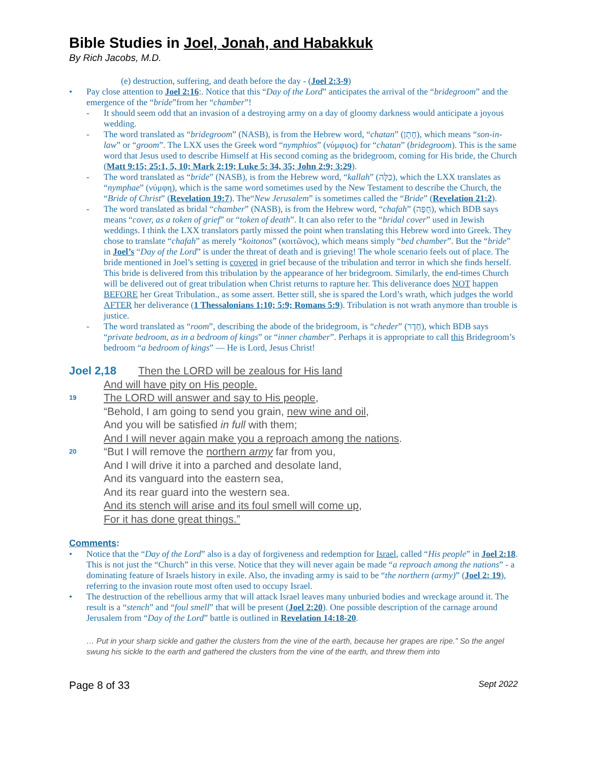Bible Studies in Joel, Jonah, and Habakkuk
By Rich Jacobs, M.D.
(e) destruction, suffering, and death before the day - (Joel 2:3-9)
• Pay close attention to Joel 2:16:. Notice that this “Day of the Lord” anticipates the arrival of the “bridegroom” and the emergence of the “bride”from her “chamber”!
- It should seem odd that an invasion of a destroying army on a day of gloomy darkness would anticipate a joyous wedding.
- The word translated as “bridegroom” (NASB), is from the Hebrew word, “chatan” (חָתָן), which means “son-in-law” or “groom”. The LXX uses the Greek word “nymphios” (νύμφιος) for “chatan” (bridegroom). This is the same word that Jesus used to describe Himself at His second coming as the bridegroom, coming for His bride, the Church (Matt 9:15; 25:1, 5, 10; Mark 2:19; Luke 5: 34, 35; John 2:9; 3:29).
- The word translated as “bride” (NASB), is from the Hebrew word, “kallah” (כַּלָּה), which the LXX translates as “nymphae” (νύμφη), which is the same word sometimes used by the New Testament to describe the Church, the “Bride of Christ” (Revelation 19:7). The“New Jerusalem” is sometimes called the “Bride” (Revelation 21:2).
- The word translated as bridal “chamber” (NASB), is from the Hebrew word, “chafah” (חֻפָּה), which BDB says means “cover, as a token of grief” or “token of death”. It can also refer to the “bridal cover” used in Jewish weddings. I think the LXX translators partly missed the point when translating this Hebrew word into Greek. They chose to translate “chafah” as merely “koitonos” (κοιτῶνος), which means simply “bed chamber”. But the “bride” in Joel’s “Day of the Lord” is under the threat of death and is grieving! The whole scenario feels out of place. The bride mentioned in Joel’s setting is covered in grief because of the tribulation and terror in which she finds herself. This bride is delivered from this tribulation by the appearance of her bridegroom. Similarly, the end-times Church will be delivered out of great tribulation when Christ returns to rapture her. This deliverance does NOT happen BEFORE her Great Tribulation., as some assert. Better still, she is spared the Lord’s wrath, which judges the world AFTER her deliverance (1 Thessalonians 1:10; 5:9; Romans 5:9). Tribulation is not wrath anymore than trouble is justice.
- The word translated as “room”, describing the abode of the bridegroom, is “cheder” (חֶדֶר), which BDB says “private bedroom, as in a bedroom of kings” or “inner chamber”. Perhaps it is appropriate to call this Bridegroom’s bedroom “a bedroom of kings” — He is Lord, Jesus Christ!
Joel 2,18 Then the LORD will be zealous for His land
And will have pity on His people.
19 The LORD will answer and say to His people,
“Behold, I am going to send you grain, new wine and oil,
And you will be satisfied in full with them;
And I will never again make you a reproach among the nations.
20 “But I will remove the northern army far from you,
And I will drive it into a parched and desolate land,
And its vanguard into the eastern sea,
And its rear guard into the western sea.
And its stench will arise and its foul smell will come up,
For it has done great things.”
Comments:
• Notice that the “Day of the Lord” also is a day of forgiveness and redemption for Israel, called “His people” in Joel 2:18. This is not just the “Church” in this verse. Notice that they will never again be made “a reproach among the nations” - a dominating feature of Israels history in exile. Also, the invading army is said to be “the northern (army)” (Joel 2: 19), referring to the invasion route most often used to occupy Israel.
• The destruction of the rebellious army that will attack Israel leaves many unburied bodies and wreckage around it. The result is a “stench” and “foul smell” that will be present (Joel 2:20). One possible description of the carnage around Jerusalem from “Day of the Lord” battle is outlined in Revelation 14:18-20.
… Put in your sharp sickle and gather the clusters from the vine of the earth, because her grapes are ripe.” So the angel swung his sickle to the earth and gathered the clusters from the vine of the earth, and threw them into
Page 8 of 33 Sept 2022